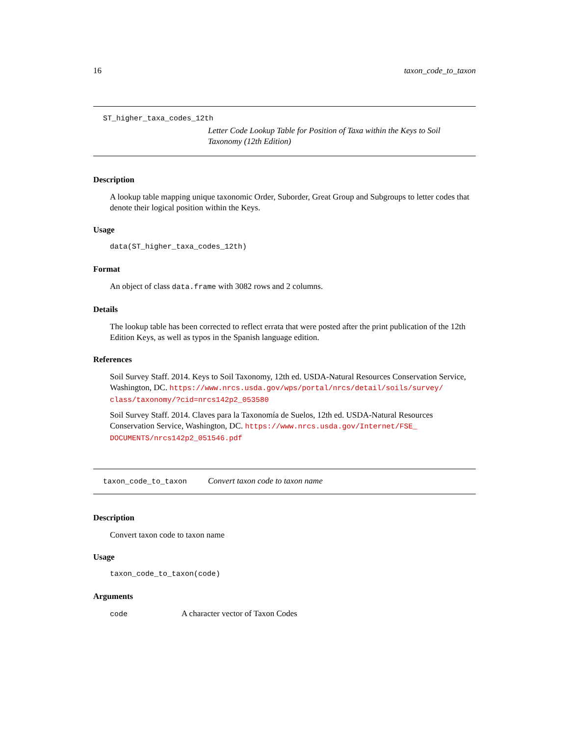16 taxon_code_to_taxon
ST_higher_taxa_codes_12th
Letter Code Lookup Table for Position of Taxa within the Keys to Soil Taxonomy (12th Edition)
Description
A lookup table mapping unique taxonomic Order, Suborder, Great Group and Subgroups to letter codes that denote their logical position within the Keys.
Usage
data(ST_higher_taxa_codes_12th)
Format
An object of class data.frame with 3082 rows and 2 columns.
Details
The lookup table has been corrected to reflect errata that were posted after the print publication of the 12th Edition Keys, as well as typos in the Spanish language edition.
References
Soil Survey Staff. 2014. Keys to Soil Taxonomy, 12th ed. USDA-Natural Resources Conservation Service, Washington, DC. https://www.nrcs.usda.gov/wps/portal/nrcs/detail/soils/survey/ class/taxonomy/?cid=nrcs142p2_053580
Soil Survey Staff. 2014. Claves para la Taxonomía de Suelos, 12th ed. USDA-Natural Resources Conservation Service, Washington, DC. https://www.nrcs.usda.gov/Internet/FSE_ DOCUMENTS/nrcs142p2_051546.pdf
taxon_code_to_taxon Convert taxon code to taxon name
Description
Convert taxon code to taxon name
Usage
taxon_code_to_taxon(code)
Arguments
code A character vector of Taxon Codes